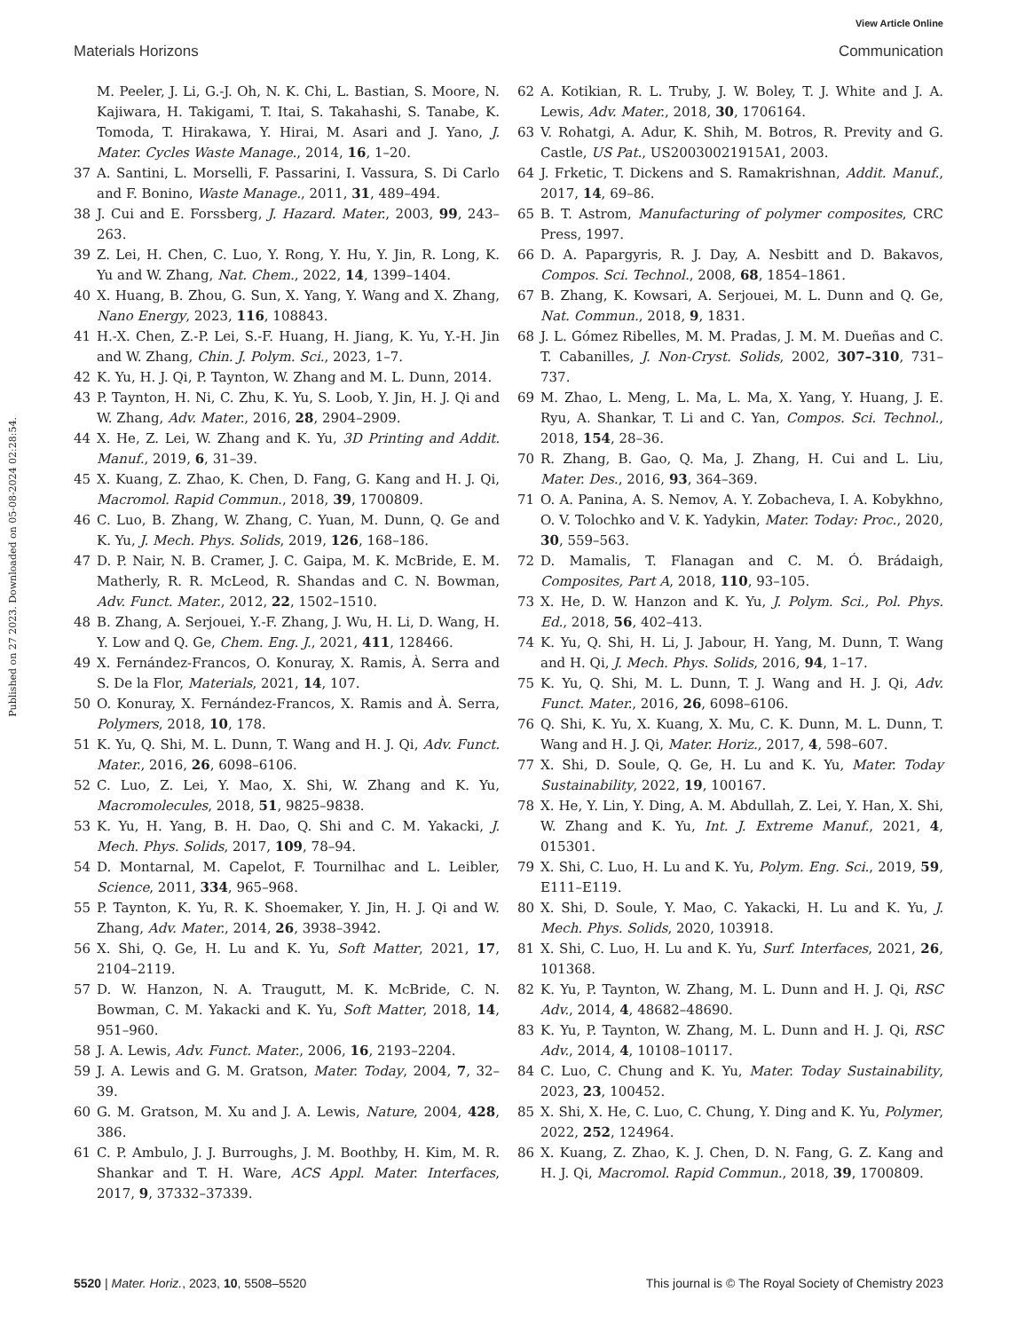View Article Online
Materials Horizons Communication
Published on 27 2023. Downloaded on 05-08-2024 02:28:54.
M. Peeler, J. Li, G.-J. Oh, N. K. Chi, L. Bastian, S. Moore, N. Kajiwara, H. Takigami, T. Itai, S. Takahashi, S. Tanabe, K. Tomoda, T. Hirakawa, Y. Hirai, M. Asari and J. Yano, J. Mater. Cycles Waste Manage., 2014, 16, 1–20.
37 A. Santini, L. Morselli, F. Passarini, I. Vassura, S. Di Carlo and F. Bonino, Waste Manage., 2011, 31, 489–494.
38 J. Cui and E. Forssberg, J. Hazard. Mater., 2003, 99, 243–263.
39 Z. Lei, H. Chen, C. Luo, Y. Rong, Y. Hu, Y. Jin, R. Long, K. Yu and W. Zhang, Nat. Chem., 2022, 14, 1399–1404.
40 X. Huang, B. Zhou, G. Sun, X. Yang, Y. Wang and X. Zhang, Nano Energy, 2023, 116, 108843.
41 H.-X. Chen, Z.-P. Lei, S.-F. Huang, H. Jiang, K. Yu, Y.-H. Jin and W. Zhang, Chin. J. Polym. Sci., 2023, 1–7.
42 K. Yu, H. J. Qi, P. Taynton, W. Zhang and M. L. Dunn, 2014.
43 P. Taynton, H. Ni, C. Zhu, K. Yu, S. Loob, Y. Jin, H. J. Qi and W. Zhang, Adv. Mater., 2016, 28, 2904–2909.
44 X. He, Z. Lei, W. Zhang and K. Yu, 3D Printing and Addit. Manuf., 2019, 6, 31–39.
45 X. Kuang, Z. Zhao, K. Chen, D. Fang, G. Kang and H. J. Qi, Macromol. Rapid Commun., 2018, 39, 1700809.
46 C. Luo, B. Zhang, W. Zhang, C. Yuan, M. Dunn, Q. Ge and K. Yu, J. Mech. Phys. Solids, 2019, 126, 168–186.
47 D. P. Nair, N. B. Cramer, J. C. Gaipa, M. K. McBride, E. M. Matherly, R. R. McLeod, R. Shandas and C. N. Bowman, Adv. Funct. Mater., 2012, 22, 1502–1510.
48 B. Zhang, A. Serjouei, Y.-F. Zhang, J. Wu, H. Li, D. Wang, H. Y. Low and Q. Ge, Chem. Eng. J., 2021, 411, 128466.
49 X. Fernández-Francos, O. Konuray, X. Ramis, À. Serra and S. De la Flor, Materials, 2021, 14, 107.
50 O. Konuray, X. Fernández-Francos, X. Ramis and À. Serra, Polymers, 2018, 10, 178.
51 K. Yu, Q. Shi, M. L. Dunn, T. Wang and H. J. Qi, Adv. Funct. Mater., 2016, 26, 6098–6106.
52 C. Luo, Z. Lei, Y. Mao, X. Shi, W. Zhang and K. Yu, Macromolecules, 2018, 51, 9825–9838.
53 K. Yu, H. Yang, B. H. Dao, Q. Shi and C. M. Yakacki, J. Mech. Phys. Solids, 2017, 109, 78–94.
54 D. Montarnal, M. Capelot, F. Tournilhac and L. Leibler, Science, 2011, 334, 965–968.
55 P. Taynton, K. Yu, R. K. Shoemaker, Y. Jin, H. J. Qi and W. Zhang, Adv. Mater., 2014, 26, 3938–3942.
56 X. Shi, Q. Ge, H. Lu and K. Yu, Soft Matter, 2021, 17, 2104–2119.
57 D. W. Hanzon, N. A. Traugutt, M. K. McBride, C. N. Bowman, C. M. Yakacki and K. Yu, Soft Matter, 2018, 14, 951–960.
58 J. A. Lewis, Adv. Funct. Mater., 2006, 16, 2193–2204.
59 J. A. Lewis and G. M. Gratson, Mater. Today, 2004, 7, 32–39.
60 G. M. Gratson, M. Xu and J. A. Lewis, Nature, 2004, 428, 386.
61 C. P. Ambulo, J. J. Burroughs, J. M. Boothby, H. Kim, M. R. Shankar and T. H. Ware, ACS Appl. Mater. Interfaces, 2017, 9, 37332–37339.
62 A. Kotikian, R. L. Truby, J. W. Boley, T. J. White and J. A. Lewis, Adv. Mater., 2018, 30, 1706164.
63 V. Rohatgi, A. Adur, K. Shih, M. Botros, R. Previty and G. Castle, US Pat., US20030021915A1, 2003.
64 J. Frketic, T. Dickens and S. Ramakrishnan, Addit. Manuf., 2017, 14, 69–86.
65 B. T. Astrom, Manufacturing of polymer composites, CRC Press, 1997.
66 D. A. Papargyris, R. J. Day, A. Nesbitt and D. Bakavos, Compos. Sci. Technol., 2008, 68, 1854–1861.
67 B. Zhang, K. Kowsari, A. Serjouei, M. L. Dunn and Q. Ge, Nat. Commun., 2018, 9, 1831.
68 J. L. Gómez Ribelles, M. M. Pradas, J. M. M. Dueñas and C. T. Cabanilles, J. Non-Cryst. Solids, 2002, 307–310, 731–737.
69 M. Zhao, L. Meng, L. Ma, L. Ma, X. Yang, Y. Huang, J. E. Ryu, A. Shankar, T. Li and C. Yan, Compos. Sci. Technol., 2018, 154, 28–36.
70 R. Zhang, B. Gao, Q. Ma, J. Zhang, H. Cui and L. Liu, Mater. Des., 2016, 93, 364–369.
71 O. A. Panina, A. S. Nemov, A. Y. Zobacheva, I. A. Kobykhno, O. V. Tolochko and V. K. Yadykin, Mater. Today: Proc., 2020, 30, 559–563.
72 D. Mamalis, T. Flanagan and C. M. Ó. Brádaigh, Composites, Part A, 2018, 110, 93–105.
73 X. He, D. W. Hanzon and K. Yu, J. Polym. Sci., Pol. Phys. Ed., 2018, 56, 402–413.
74 K. Yu, Q. Shi, H. Li, J. Jabour, H. Yang, M. Dunn, T. Wang and H. Qi, J. Mech. Phys. Solids, 2016, 94, 1–17.
75 K. Yu, Q. Shi, M. L. Dunn, T. J. Wang and H. J. Qi, Adv. Funct. Mater., 2016, 26, 6098–6106.
76 Q. Shi, K. Yu, X. Kuang, X. Mu, C. K. Dunn, M. L. Dunn, T. Wang and H. J. Qi, Mater. Horiz., 2017, 4, 598–607.
77 X. Shi, D. Soule, Q. Ge, H. Lu and K. Yu, Mater. Today Sustainability, 2022, 19, 100167.
78 X. He, Y. Lin, Y. Ding, A. M. Abdullah, Z. Lei, Y. Han, X. Shi, W. Zhang and K. Yu, Int. J. Extreme Manuf., 2021, 4, 015301.
79 X. Shi, C. Luo, H. Lu and K. Yu, Polym. Eng. Sci., 2019, 59, E111–E119.
80 X. Shi, D. Soule, Y. Mao, C. Yakacki, H. Lu and K. Yu, J. Mech. Phys. Solids, 2020, 103918.
81 X. Shi, C. Luo, H. Lu and K. Yu, Surf. Interfaces, 2021, 26, 101368.
82 K. Yu, P. Taynton, W. Zhang, M. L. Dunn and H. J. Qi, RSC Adv., 2014, 4, 48682–48690.
83 K. Yu, P. Taynton, W. Zhang, M. L. Dunn and H. J. Qi, RSC Adv., 2014, 4, 10108–10117.
84 C. Luo, C. Chung and K. Yu, Mater. Today Sustainability, 2023, 23, 100452.
85 X. Shi, X. He, C. Luo, C. Chung, Y. Ding and K. Yu, Polymer, 2022, 252, 124964.
86 X. Kuang, Z. Zhao, K. J. Chen, D. N. Fang, G. Z. Kang and H. J. Qi, Macromol. Rapid Commun., 2018, 39, 1700809.
5520 | Mater. Horiz., 2023, 10, 5508–5520 This journal is © The Royal Society of Chemistry 2023